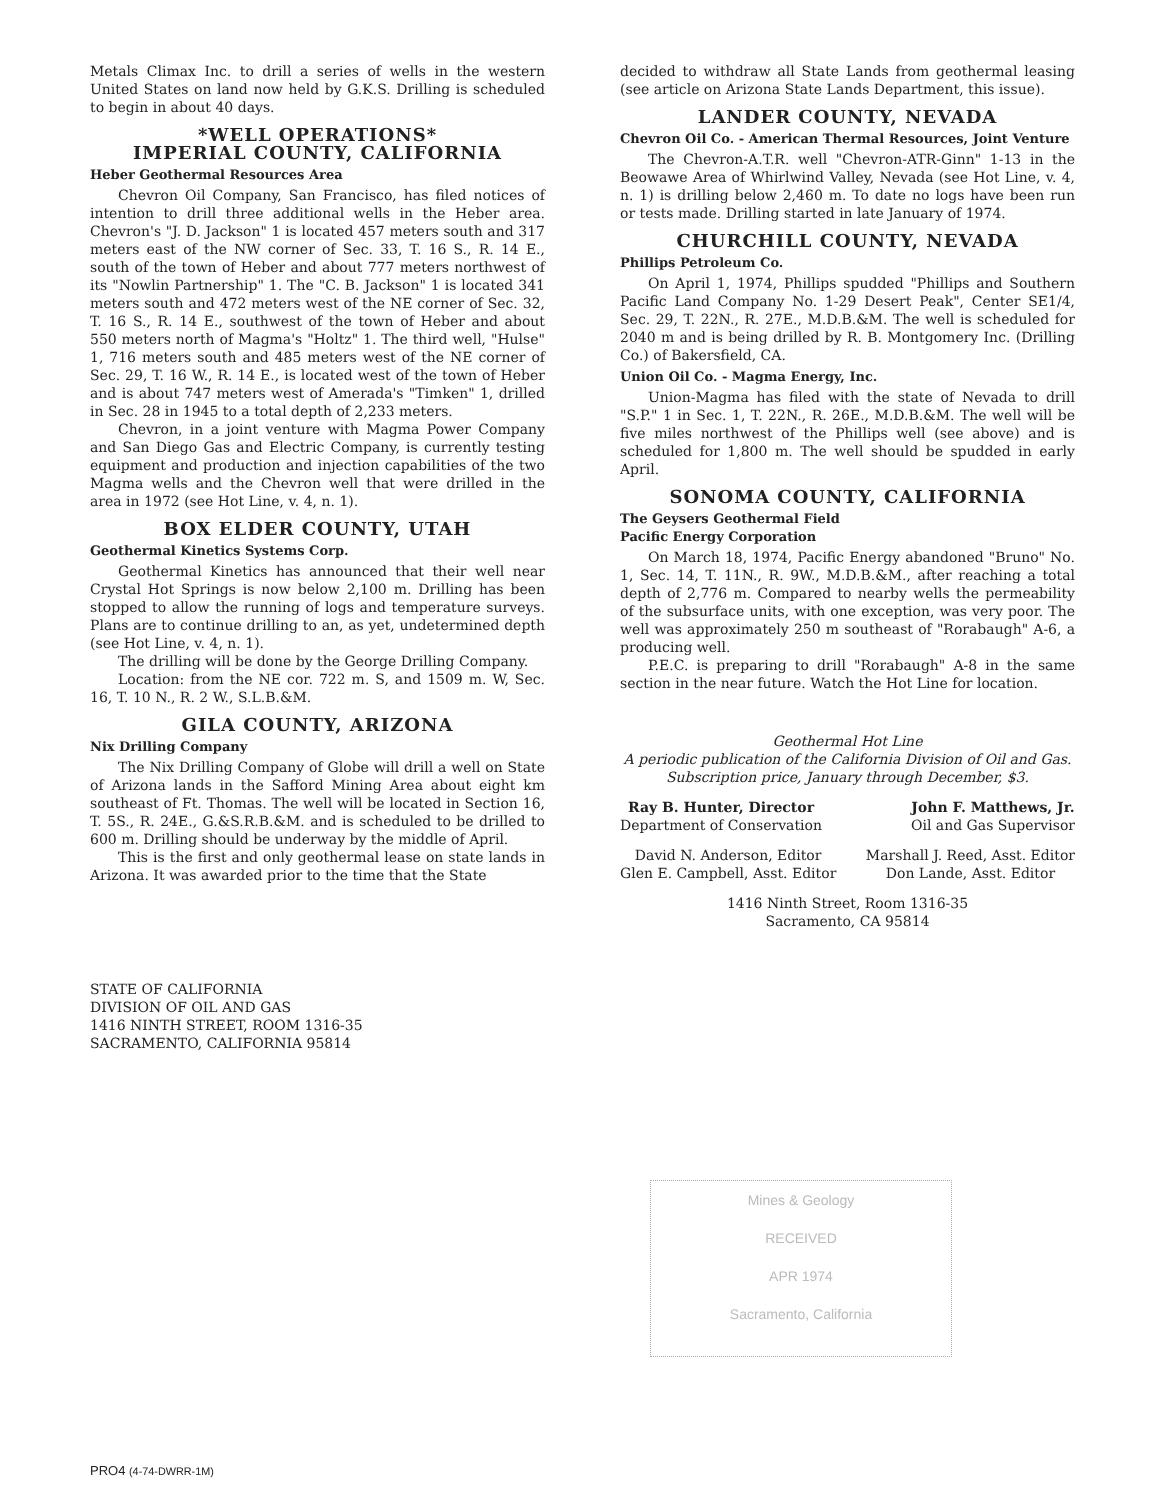Metals Climax Inc. to drill a series of wells in the western United States on land now held by G.K.S. Drilling is scheduled to begin in about 40 days.
*WELL OPERATIONS*
IMPERIAL COUNTY, CALIFORNIA
Heber Geothermal Resources Area
Chevron Oil Company, San Francisco, has filed notices of intention to drill three additional wells in the Heber area. Chevron's "J. D. Jackson" 1 is located 457 meters south and 317 meters east of the NW corner of Sec. 33, T. 16 S., R. 14 E., south of the town of Heber and about 777 meters northwest of its "Nowlin Partnership" 1. The "C. B. Jackson" 1 is located 341 meters south and 472 meters west of the NE corner of Sec. 32, T. 16 S., R. 14 E., southwest of the town of Heber and about 550 meters north of Magma's "Holtz" 1. The third well, "Hulse" 1, 716 meters south and 485 meters west of the NE corner of Sec. 29, T. 16 W., R. 14 E., is located west of the town of Heber and is about 747 meters west of Amerada's "Timken" 1, drilled in Sec. 28 in 1945 to a total depth of 2,233 meters.
Chevron, in a joint venture with Magma Power Company and San Diego Gas and Electric Company, is currently testing equipment and production and injection capabilities of the two Magma wells and the Chevron well that were drilled in the area in 1972 (see Hot Line, v. 4, n. 1).
BOX ELDER COUNTY, UTAH
Geothermal Kinetics Systems Corp.
Geothermal Kinetics has announced that their well near Crystal Hot Springs is now below 2,100 m. Drilling has been stopped to allow the running of logs and temperature surveys. Plans are to continue drilling to an, as yet, undetermined depth (see Hot Line, v. 4, n. 1).
The drilling will be done by the George Drilling Company.
Location: from the NE cor. 722 m. S, and 1509 m. W, Sec. 16, T. 10 N., R. 2 W., S.L.B.&M.
GILA COUNTY, ARIZONA
Nix Drilling Company
The Nix Drilling Company of Globe will drill a well on State of Arizona lands in the Safford Mining Area about eight km southeast of Ft. Thomas. The well will be located in Section 16, T. 5S., R. 24E., G.&S.R.B.&M. and is scheduled to be drilled to 600 m. Drilling should be underway by the middle of April.
This is the first and only geothermal lease on state lands in Arizona. It was awarded prior to the time that the State
decided to withdraw all State Lands from geothermal leasing (see article on Arizona State Lands Department, this issue).
LANDER COUNTY, NEVADA
Chevron Oil Co. - American Thermal Resources, Joint Venture
The Chevron-A.T.R. well "Chevron-ATR-Ginn" 1-13 in the Beowawe Area of Whirlwind Valley, Nevada (see Hot Line, v. 4, n. 1) is drilling below 2,460 m. To date no logs have been run or tests made. Drilling started in late January of 1974.
CHURCHILL COUNTY, NEVADA
Phillips Petroleum Co.
On April 1, 1974, Phillips spudded "Phillips and Southern Pacific Land Company No. 1-29 Desert Peak", Center SE1/4, Sec. 29, T. 22N., R. 27E., M.D.B.&M. The well is scheduled for 2040 m and is being drilled by R. B. Montgomery Inc. (Drilling Co.) of Bakersfield, CA.
Union Oil Co. - Magma Energy, Inc.
Union-Magma has filed with the state of Nevada to drill "S.P." 1 in Sec. 1, T. 22N., R. 26E., M.D.B.&M. The well will be five miles northwest of the Phillips well (see above) and is scheduled for 1,800 m. The well should be spudded in early April.
SONOMA COUNTY, CALIFORNIA
The Geysers Geothermal Field
Pacific Energy Corporation
On March 18, 1974, Pacific Energy abandoned "Bruno" No. 1, Sec. 14, T. 11N., R. 9W., M.D.B.&M., after reaching a total depth of 2,776 m. Compared to nearby wells the permeability of the subsurface units, with one exception, was very poor. The well was approximately 250 m southeast of "Rorabaugh" A-6, a producing well.
P.E.C. is preparing to drill "Rorabaugh" A-8 in the same section in the near future. Watch the Hot Line for location.
Geothermal Hot Line
A periodic publication of the California Division of Oil and Gas. Subscription price, January through December, $3.
Ray B. Hunter, Director
Department of Conservation
John F. Matthews, Jr.
Oil and Gas Supervisor
David N. Anderson, Editor
Glen E. Campbell, Asst. Editor
Marshall J. Reed, Asst. Editor
Don Lande, Asst. Editor
1416 Ninth Street, Room 1316-35
Sacramento, CA 95814
STATE OF CALIFORNIA
DIVISION OF OIL AND GAS
1416 NINTH STREET, ROOM 1316-35
SACRAMENTO, CALIFORNIA 95814
Mines & Geology
RECEIVED
APR 1974
Sacramento, California
PRO4 (4-74-DWRR-1M)